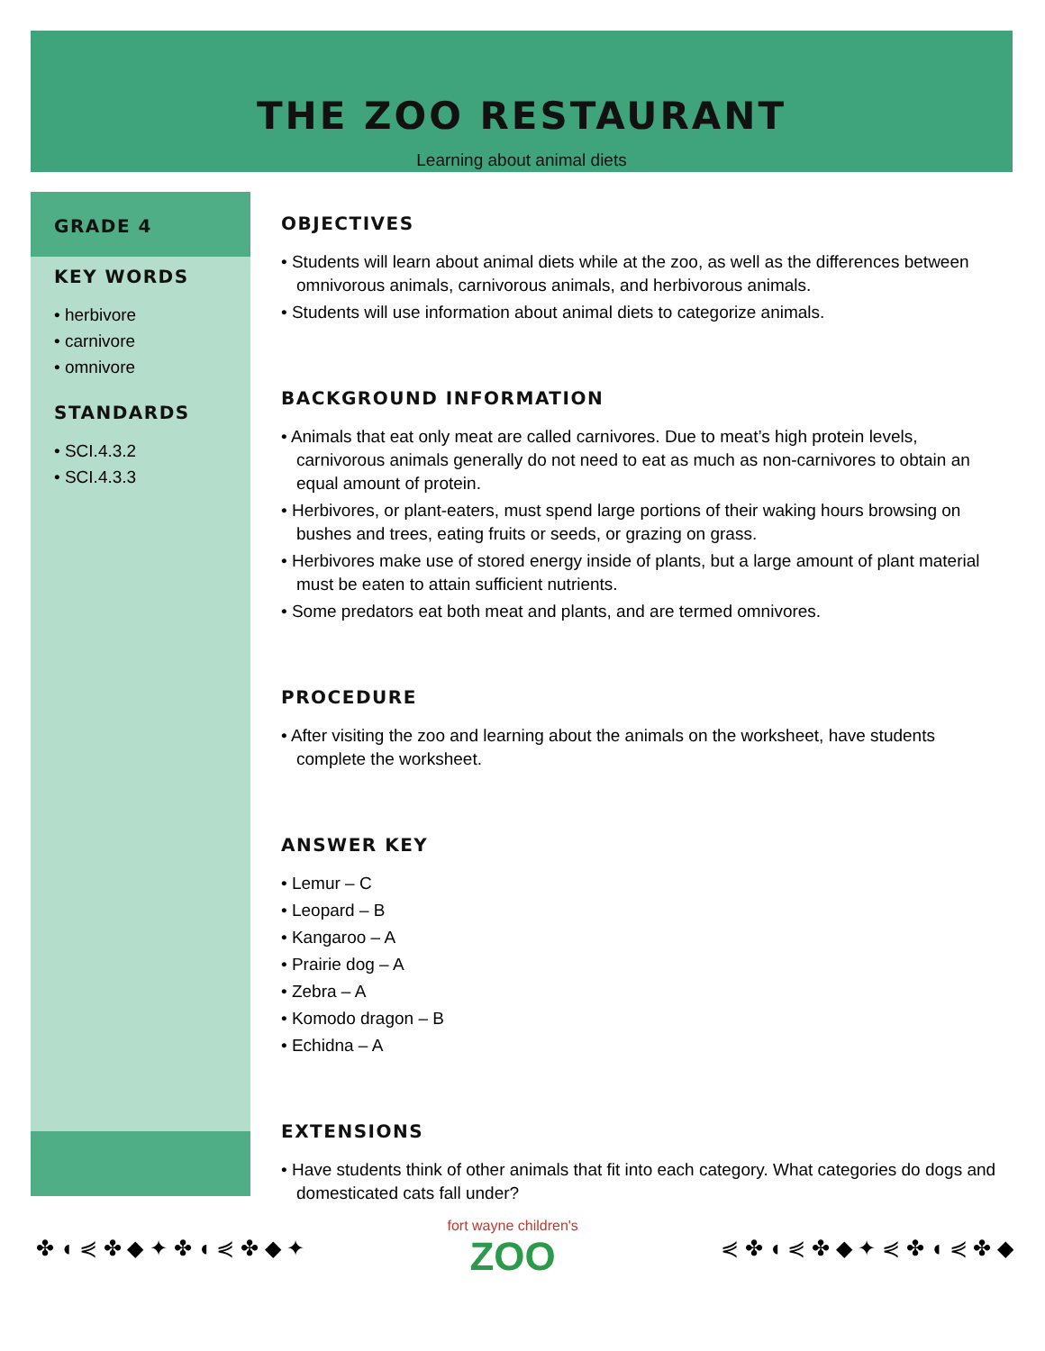THE ZOO RESTAURANT
Learning about animal diets
GRADE 4
KEY WORDS
• herbivore
• carnivore
• omnivore
STANDARDS
• SCI.4.3.2
• SCI.4.3.3
OBJECTIVES
• Students will learn about animal diets while at the zoo, as well as the differences between omnivorous animals, carnivorous animals, and herbivorous animals.
• Students will use information about animal diets to categorize animals.
BACKGROUND INFORMATION
• Animals that eat only meat are called carnivores. Due to meat’s high protein levels, carnivorous animals generally do not need to eat as much as non-carnivores to obtain an equal amount of protein.
• Herbivores, or plant-eaters, must spend large portions of their waking hours browsing on bushes and trees, eating fruits or seeds, or grazing on grass.
• Herbivores make use of stored energy inside of plants, but a large amount of plant material must be eaten to attain sufficient nutrients.
• Some predators eat both meat and plants, and are termed omnivores.
PROCEDURE
• After visiting the zoo and learning about the animals on the worksheet, have students complete the worksheet.
ANSWER KEY
• Lemur – C
• Leopard – B
• Kangaroo – A
• Prairie dog – A
• Zebra – A
• Komodo dragon – B
• Echidna – A
EXTENSIONS
• Have students think of other animals that fit into each category. What categories do dogs and domesticated cats fall under?
✤ ◖ ⋞ ✤ ◆ ✦ ✤ ◖ ⋞ ✤ ◆ ✦
fort wayne children's
ZOO
⋞ ✤ ◖ ⋞ ✤ ◆ ✦ ⋞ ✤ ◖ ⋞ ✤ ◆